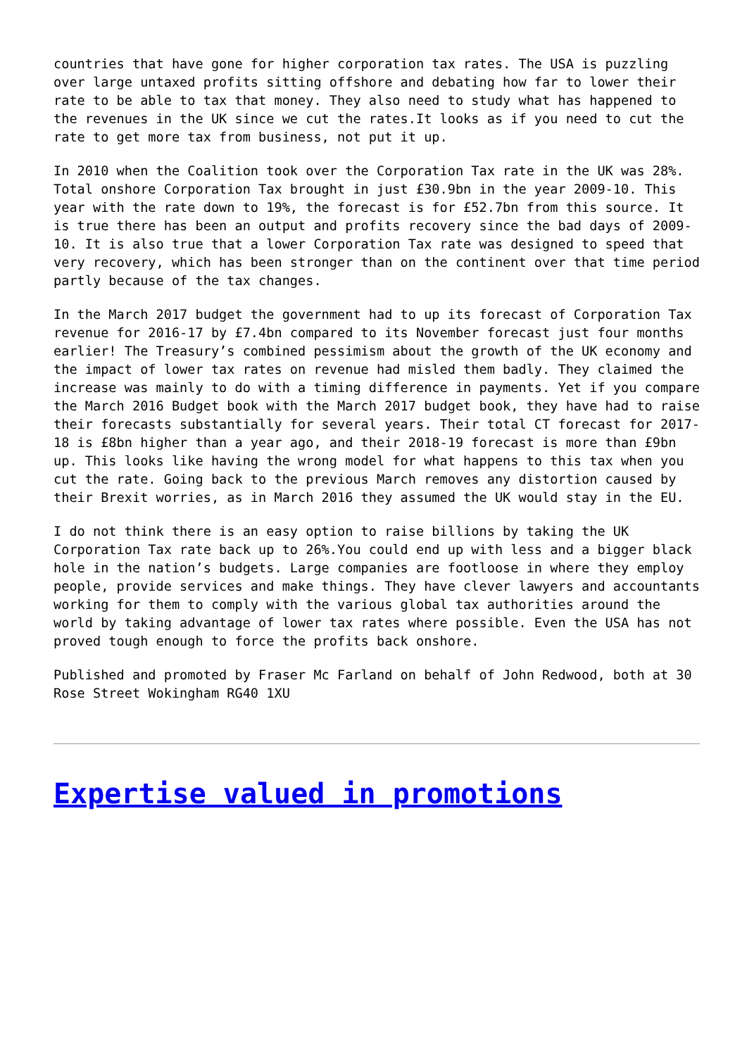countries that have gone for higher corporation tax rates. The USA is puzzling over large untaxed profits sitting offshore and debating how far to lower their rate to be able to tax that money. They also need to study what has happened to the revenues in the UK since we cut the rates.It looks as if you need to cut the rate to get more tax from business, not put it up.
In 2010 when the Coalition took over the Corporation Tax rate in the UK was 28%. Total onshore Corporation Tax brought in just £30.9bn in the year 2009-10. This year with the rate down to 19%, the forecast is for £52.7bn from this source. It is true there has been an output and profits recovery since the bad days of 2009-10. It is also true that a lower Corporation Tax rate was designed to speed that very recovery, which has been stronger than on the continent over that time period partly because of the tax changes.
In the March 2017 budget the government had to up its forecast of Corporation Tax revenue for 2016-17 by £7.4bn compared to its November forecast just four months earlier! The Treasury’s combined pessimism about the growth of the UK economy and the impact of lower tax rates on revenue had misled them badly. They claimed the increase was mainly to do with a timing difference in payments. Yet if you compare the March 2016 Budget book with the March 2017 budget book, they have had to raise their forecasts substantially for several years. Their total CT forecast for 2017-18 is £8bn higher than a year ago, and their 2018-19 forecast is more than £9bn up. This looks like having the wrong model for what happens to this tax when you cut the rate. Going back to the previous March removes any distortion caused by their Brexit worries, as in March 2016 they assumed the UK would stay in the EU.
I do not think there is an easy option to raise billions by taking the UK Corporation Tax rate back up to 26%.You could end up with less and a bigger black hole in the nation’s budgets. Large companies are footloose in where they employ people, provide services and make things. They have clever lawyers and accountants working for them to comply with the various global tax authorities around the world by taking advantage of lower tax rates where possible. Even the USA has not proved tough enough to force the profits back onshore.
Published and promoted by Fraser Mc Farland on behalf of John Redwood, both at 30 Rose Street Wokingham RG40 1XU
Expertise valued in promotions